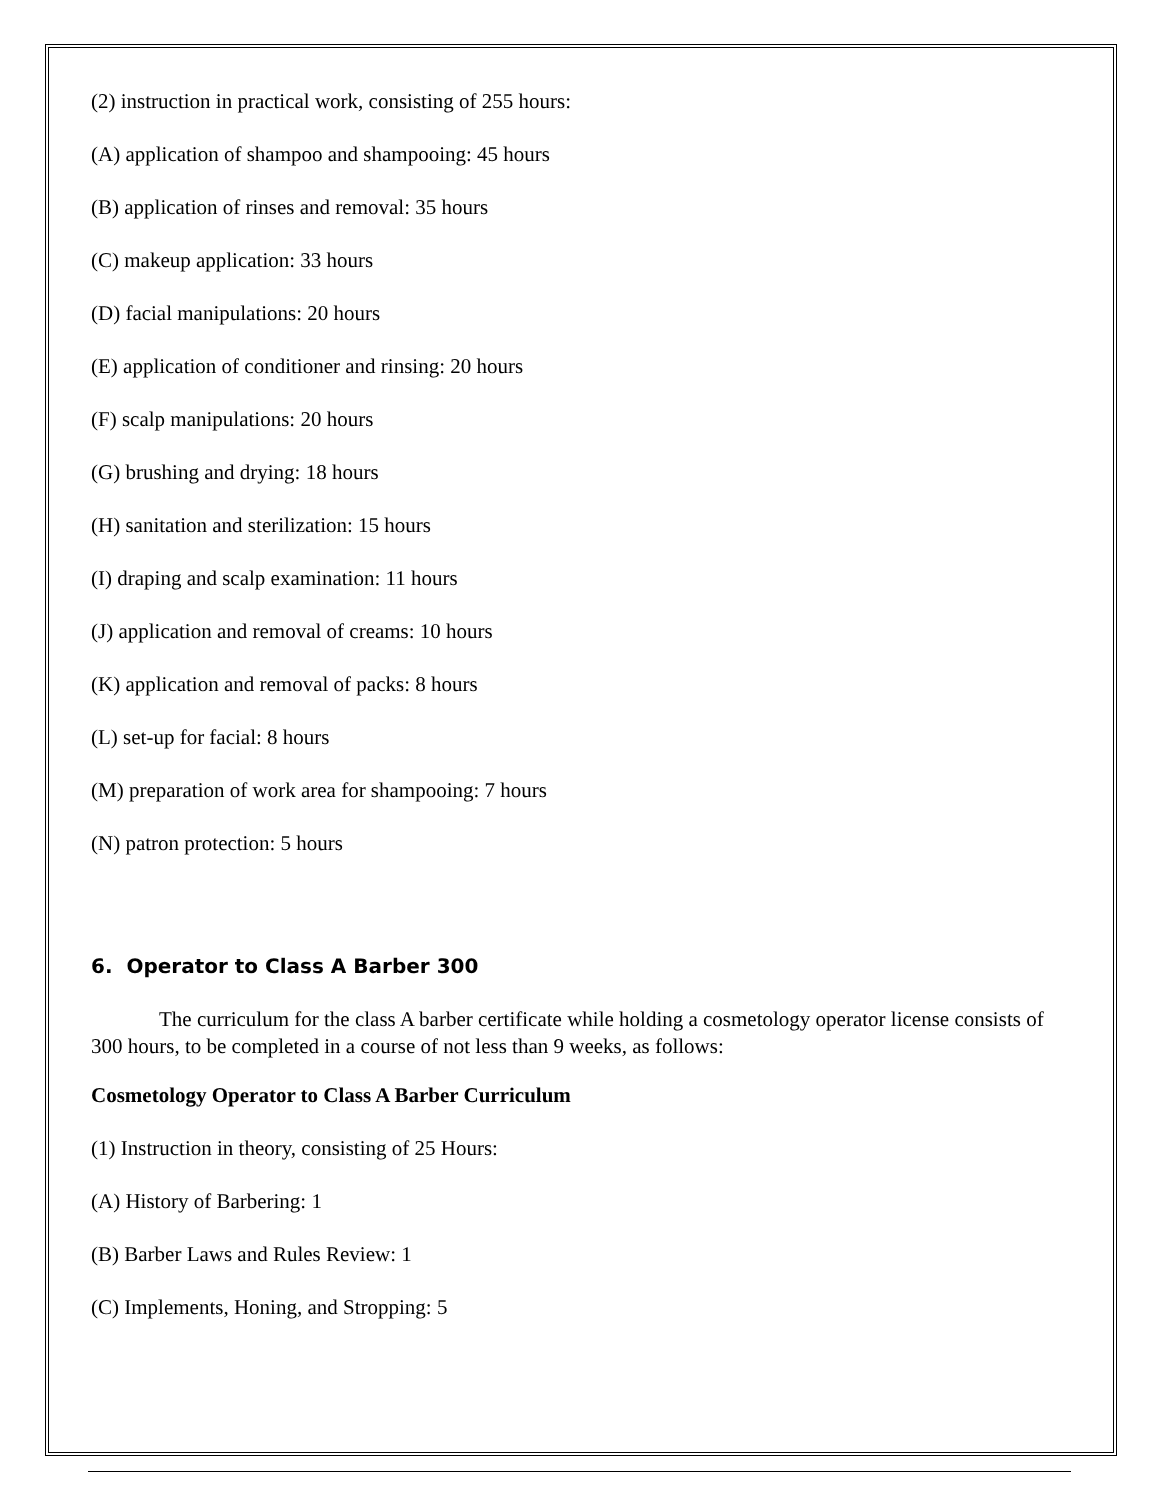(2) instruction in practical work, consisting of 255 hours:
(A) application of shampoo and shampooing: 45 hours
(B) application of rinses and removal: 35 hours
(C) makeup application: 33 hours
(D) facial manipulations: 20 hours
(E) application of conditioner and rinsing: 20 hours
(F) scalp manipulations: 20 hours
(G) brushing and drying: 18 hours
(H) sanitation and sterilization: 15 hours
(I) draping and scalp examination: 11 hours
(J) application and removal of creams: 10 hours
(K) application and removal of packs: 8 hours
(L) set-up for facial: 8 hours
(M) preparation of work area for shampooing: 7 hours
(N) patron protection: 5 hours
6. Operator to Class A Barber 300
The curriculum for the class A barber certificate while holding a cosmetology operator license consists of 300 hours, to be completed in a course of not less than 9 weeks, as follows:
Cosmetology Operator to Class A Barber Curriculum
(1) Instruction in theory, consisting of 25 Hours:
(A) History of Barbering: 1
(B) Barber Laws and Rules Review: 1
(C) Implements, Honing, and Stropping: 5